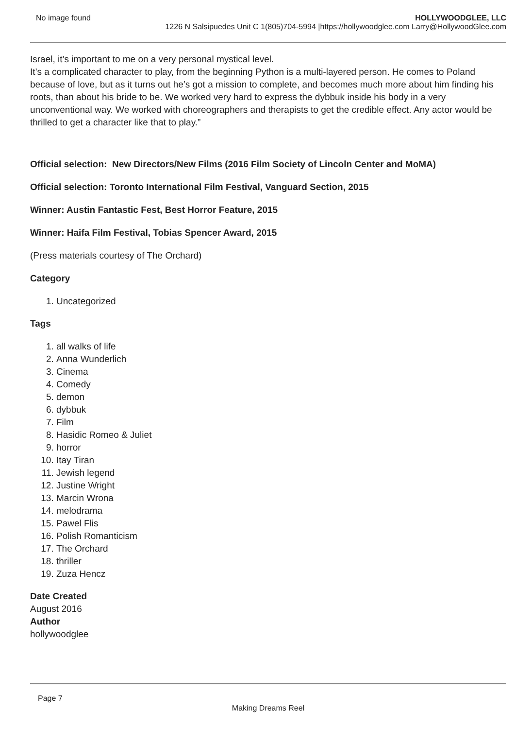No image found HOLLYWOODGLEE, LLC
1226 N Salsipuedes Unit C 1(805)704-5994 |https://hollywoodglee.com Larry@HollywoodGlee.com
Israel, it’s important to me on a very personal mystical level.
It’s a complicated character to play, from the beginning Python is a multi-layered person. He comes to Poland because of love, but as it turns out he’s got a mission to complete, and becomes much more about him finding his roots, than about his bride to be. We worked very hard to express the dybbuk inside his body in a very unconventional way. We worked with choreographers and therapists to get the credible effect. Any actor would be thrilled to get a character like that to play.”
Official selection: New Directors/New Films (2016 Film Society of Lincoln Center and MoMA)
Official selection: Toronto International Film Festival, Vanguard Section, 2015
Winner: Austin Fantastic Fest, Best Horror Feature, 2015
Winner: Haifa Film Festival, Tobias Spencer Award, 2015
(Press materials courtesy of The Orchard)
Category
1. Uncategorized
Tags
1. all walks of life
2. Anna Wunderlich
3. Cinema
4. Comedy
5. demon
6. dybbuk
7. Film
8. Hasidic Romeo & Juliet
9. horror
10. Itay Tiran
11. Jewish legend
12. Justine Wright
13. Marcin Wrona
14. melodrama
15. Pawel Flis
16. Polish Romanticism
17. The Orchard
18. thriller
19. Zuza Hencz
Date Created
August 2016
Author
hollywoodglee
Page 7
Making Dreams Reel